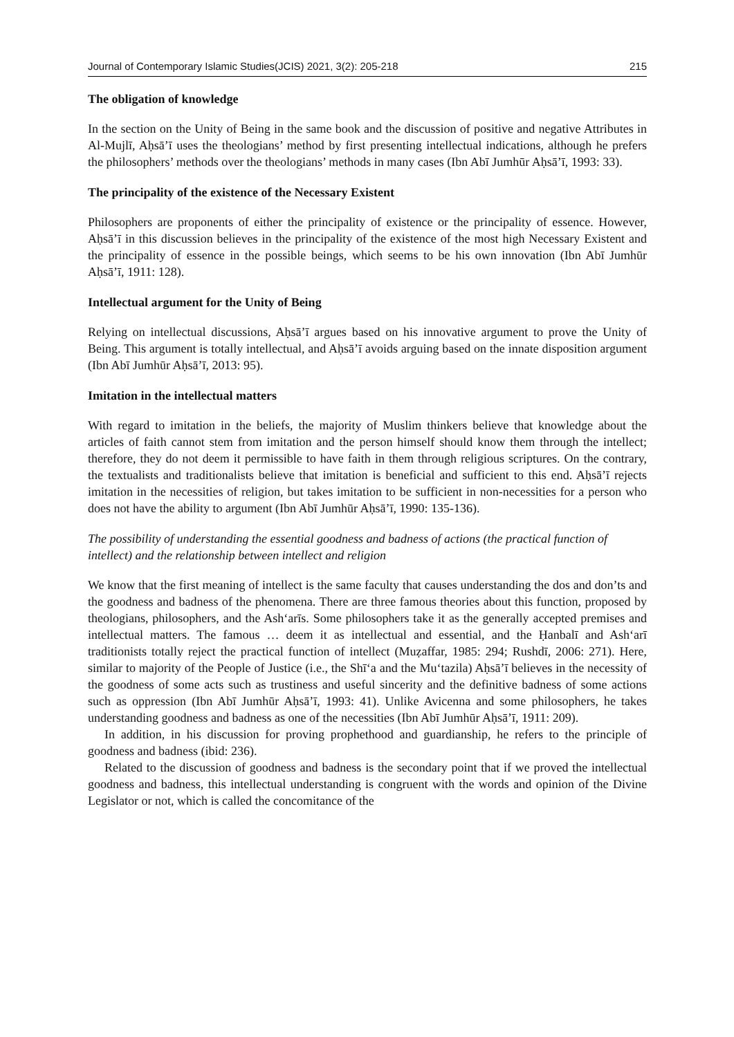Journal of Contemporary Islamic Studies(JCIS) 2021, 3(2): 205-218 215
The obligation of knowledge
In the section on the Unity of Being in the same book and the discussion of positive and negative Attributes in Al-Mujlī, Aḥsā’ī uses the theologians’ method by first presenting intellectual indications, although he prefers the philosophers’ methods over the theologians’ methods in many cases (Ibn Abī Jumhūr Aḥsā’ī, 1993: 33).
The principality of the existence of the Necessary Existent
Philosophers are proponents of either the principality of existence or the principality of essence. However, Aḥsā’ī in this discussion believes in the principality of the existence of the most high Necessary Existent and the principality of essence in the possible beings, which seems to be his own innovation (Ibn Abī Jumhūr Aḥsā’ī, 1911: 128).
Intellectual argument for the Unity of Being
Relying on intellectual discussions, Aḥsā’ī argues based on his innovative argument to prove the Unity of Being. This argument is totally intellectual, and Aḥsā’ī avoids arguing based on the innate disposition argument (Ibn Abī Jumhūr Aḥsā’ī, 2013: 95).
Imitation in the intellectual matters
With regard to imitation in the beliefs, the majority of Muslim thinkers believe that knowledge about the articles of faith cannot stem from imitation and the person himself should know them through the intellect; therefore, they do not deem it permissible to have faith in them through religious scriptures. On the contrary, the textualists and traditionalists believe that imitation is beneficial and sufficient to this end. Aḥsā’ī rejects imitation in the necessities of religion, but takes imitation to be sufficient in non-necessities for a person who does not have the ability to argument (Ibn Abī Jumhūr Aḥsā’ī, 1990: 135-136).
The possibility of understanding the essential goodness and badness of actions (the practical function of intellect) and the relationship between intellect and religion
We know that the first meaning of intellect is the same faculty that causes understanding the dos and don’ts and the goodness and badness of the phenomena. There are three famous theories about this function, proposed by theologians, philosophers, and the Ash‘arīs. Some philosophers take it as the generally accepted premises and intellectual matters. The famous … deem it as intellectual and essential, and the Ḥanbalī and Ash‘arī traditionists totally reject the practical function of intellect (Muẓaffar, 1985: 294; Rushdī, 2006: 271). Here, similar to majority of the People of Justice (i.e., the Shī‘a and the Mu‘tazila) Aḥsā’ī believes in the necessity of the goodness of some acts such as trustiness and useful sincerity and the definitive badness of some actions such as oppression (Ibn Abī Jumhūr Aḥsā’ī, 1993: 41). Unlike Avicenna and some philosophers, he takes understanding goodness and badness as one of the necessities (Ibn Abī Jumhūr Aḥsā’ī, 1911: 209).
In addition, in his discussion for proving prophethood and guardianship, he refers to the principle of goodness and badness (ibid: 236).
Related to the discussion of goodness and badness is the secondary point that if we proved the intellectual goodness and badness, this intellectual understanding is congruent with the words and opinion of the Divine Legislator or not, which is called the concomitance of the